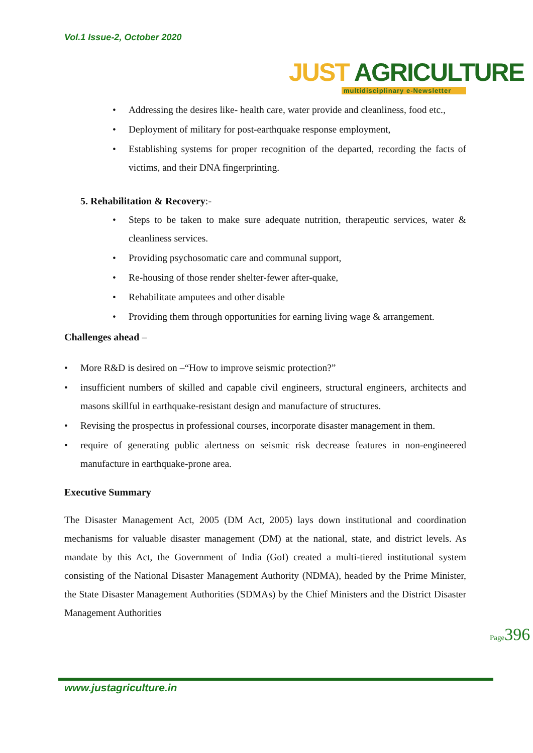Vol.1 Issue-2, October 2020
JUST AGRICULTURE
multidisciplinary e-Newsletter
• Addressing the desires like- health care, water provide and cleanliness, food etc.,
• Deployment of military for post-earthquake response employment,
• Establishing systems for proper recognition of the departed, recording the facts of victims, and their DNA fingerprinting.
5. Rehabilitation & Recovery:-
• Steps to be taken to make sure adequate nutrition, therapeutic services, water & cleanliness services.
• Providing psychosomatic care and communal support,
• Re-housing of those render shelter-fewer after-quake,
• Rehabilitate amputees and other disable
• Providing them through opportunities for earning living wage & arrangement.
Challenges ahead –
• More R&D is desired on –“How to improve seismic protection?”
• insufficient numbers of skilled and capable civil engineers, structural engineers, architects and masons skillful in earthquake-resistant design and manufacture of structures.
• Revising the prospectus in professional courses, incorporate disaster management in them.
• require of generating public alertness on seismic risk decrease features in non-engineered manufacture in earthquake-prone area.
Executive Summary
The Disaster Management Act, 2005 (DM Act, 2005) lays down institutional and coordination mechanisms for valuable disaster management (DM) at the national, state, and district levels. As mandate by this Act, the Government of India (GoI) created a multi-tiered institutional system consisting of the National Disaster Management Authority (NDMA), headed by the Prime Minister, the State Disaster Management Authorities (SDMAs) by the Chief Ministers and the District Disaster Management Authorities
www.justagriculture.in
Page396